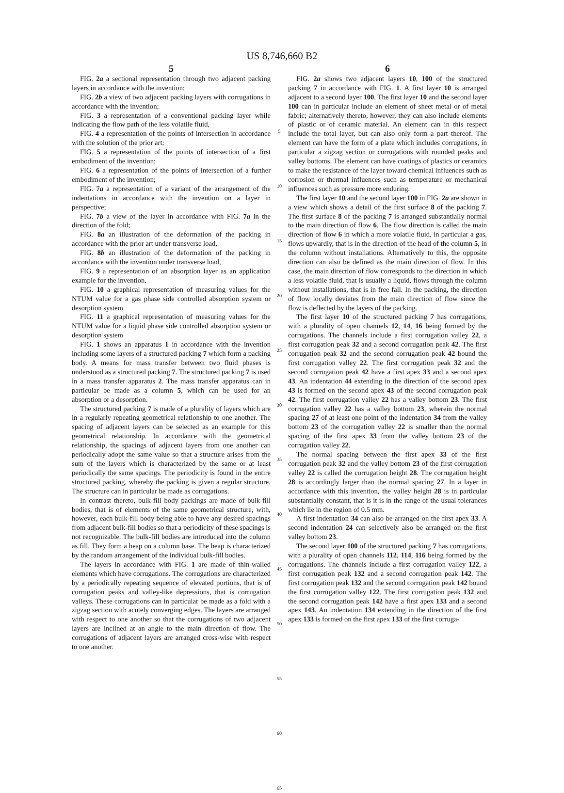US 8,746,660 B2
5
FIG. 2a a sectional representation through two adjacent packing layers in accordance with the invention;
FIG. 2b a view of two adjacent packing layers with corrugations in accordance with the invention;
FIG. 3 a representation of a conventional packing layer while indicating the flow path of the less volatile fluid,
FIG. 4 a representation of the points of intersection in accordance with the solution of the prior art;
FIG. 5 a representation of the points of intersection of a first embodiment of the invention;
FIG. 6 a representation of the points of intersection of a further embodiment of the invention;
FIG. 7a a representation of a variant of the arrangement of the indentations in accordance with the invention on a layer in perspective;
FIG. 7b a view of the layer in accordance with FIG. 7a in the direction of the fold;
FIG. 8a an illustration of the deformation of the packing in accordance with the prior art under transverse load,
FIG. 8b an illustration of the deformation of the packing in accordance with the invention under transverse load,
FIG. 9 a representation of an absorption layer as an application example for the invention.
FIG. 10 a graphical representation of measuring values for the NTUM value for a gas phase side controlled absorption system or desorption system
FIG. 11 a graphical representation of measuring values for the NTUM value for a liquid phase side controlled absorption system or desorption system
FIG. 1 shows an apparatus 1 in accordance with the invention including some layers of a structured packing 7 which form a packing body. A means for mass transfer between two fluid phases is understood as a structured packing 7. The structured packing 7 is used in a mass transfer apparatus 2. The mass transfer apparatus can in particular be made as a column 5, which can be used for an absorption or a desorption.
The structured packing 7 is made of a plurality of layers which are in a regularly repeating geometrical relationship to one another. The spacing of adjacent layers can be selected as an example for this geometrical relationship. In accordance with the geometrical relationship, the spacings of adjacent layers from one another can periodically adopt the same value so that a structure arises from the sum of the layers which is characterized by the same or at least periodically the same spacings. The periodicity is found in the entire structured packing, whereby the packing is given a regular structure. The structure can in particular be made as corrugations.
In contrast thereto, bulk-fill body packings are made of bulk-fill bodies, that is of elements of the same geometrical structure, with, however, each bulk-fill body being able to have any desired spacings from adjacent bulk-fill bodies so that a periodicity of these spacings is not recognizable. The bulk-fill bodies are introduced into the column as fill. They form a heap on a column base. The heap is characterized by the random arrangement of the individual bulk-fill bodies.
The layers in accordance with FIG. 1 are made of thin-walled elements which have corrugations. The corrugations are characterized by a periodically repeating sequence of elevated portions, that is of corrugation peaks and valley-like depressions, that is corrugation valleys. These corrugations can in particular be made as a fold with a zigzag section with acutely converging edges. The layers are arranged with respect to one another so that the corrugations of two adjacent layers are inclined at an angle to the main direction of flow. The corrugations of adjacent layers are arranged cross-wise with respect to one another.
5
10
15
20
25
30
35
40
45
50
55
60
65
6
FIG. 2a shows two adjacent layers 10, 100 of the structured packing 7 in accordance with FIG. 1. A first layer 10 is arranged adjacent to a second layer 100. The first layer 10 and the second layer 100 can in particular include an element of sheet metal or of metal fabric; alternatively thereto, however, they can also include elements of plastic or of ceramic material. An element can in this respect include the total layer, but can also only form a part thereof. The element can have the form of a plate which includes corrugations, in particular a zigzag section or corrugations with rounded peaks and valley bottoms. The element can have coatings of plastics or ceramics to make the resistance of the layer toward chemical influences such as corrosion or thermal influences such as temperature or mechanical influences such as pressure more enduring.
The first layer 10 and the second layer 100 in FIG. 2a are shown in a view which shows a detail of the first surface 8 of the packing 7. The first surface 8 of the packing 7 is arranged substantially normal to the main direction of flow 6. The flow direction is called the main direction of flow 6 in which a more volatile fluid, in particular a gas, flows upwardly, that is in the direction of the head of the column 5, in the column without installations. Alternatively to this, the opposite direction can also be defined as the main direction of flow. In this case, the main direction of flow corresponds to the direction in which a less volatile fluid, that is usually a liquid, flows through the column without installations, that is in free fall. In the packing, the direction of flow locally deviates from the main direction of flow since the flow is deflected by the layers of the packing.
The first layer 10 of the structured packing 7 has corrugations, with a plurality of open channels 12, 14, 16 being formed by the corrugations. The channels include a first corrugation valley 22, a first corrugation peak 32 and a second corrugation peak 42. The first corrugation peak 32 and the second corrugation peak 42 bound the first corrugation valley 22. The first corrugation peak 32 and the second corrugation peak 42 have a first apex 33 and a second apex 43. An indentation 44 extending in the direction of the second apex 43 is formed on the second apex 43 of the second corrugation peak 42. The first corrugation valley 22 has a valley bottom 23. The first corrugation valley 22 has a valley bottom 23, wherein the normal spacing 27 of at least one point of the indentation 34 from the valley bottom 23 of the corrugation valley 22 is smaller than the normal spacing of the first apex 33 from the valley bottom 23 of the corrugation valley 22.
The normal spacing between the first apex 33 of the first corrugation peak 32 and the valley bottom 23 of the first corrugation valley 22 is called the corrugation height 28. The corrugation height 28 is accordingly larger than the normal spacing 27. In a layer in accordance with this invention, the valley height 28 is in particular substantially constant, that is it is in the range of the usual tolerances which lie in the region of 0.5 mm.
A first indentation 34 can also be arranged on the first apex 33. A second indentation 24 can selectively also be arranged on the first valley bottom 23.
The second layer 100 of the structured packing 7 has corrugations, with a plurality of open channels 112, 114, 116 being formed by the corrugations. The channels include a first corrugation valley 122, a first corrugation peak 132 and a second corrugation peak 142. The first corrugation peak 132 and the second corrugation peak 142 bound the first corrugation valley 122. The first corrugation peak 132 and the second corrugation peak 142 have a first apex 133 and a second apex 143. An indentation 134 extending in the direction of the first apex 133 is formed on the first apex 133 of the first corruga-